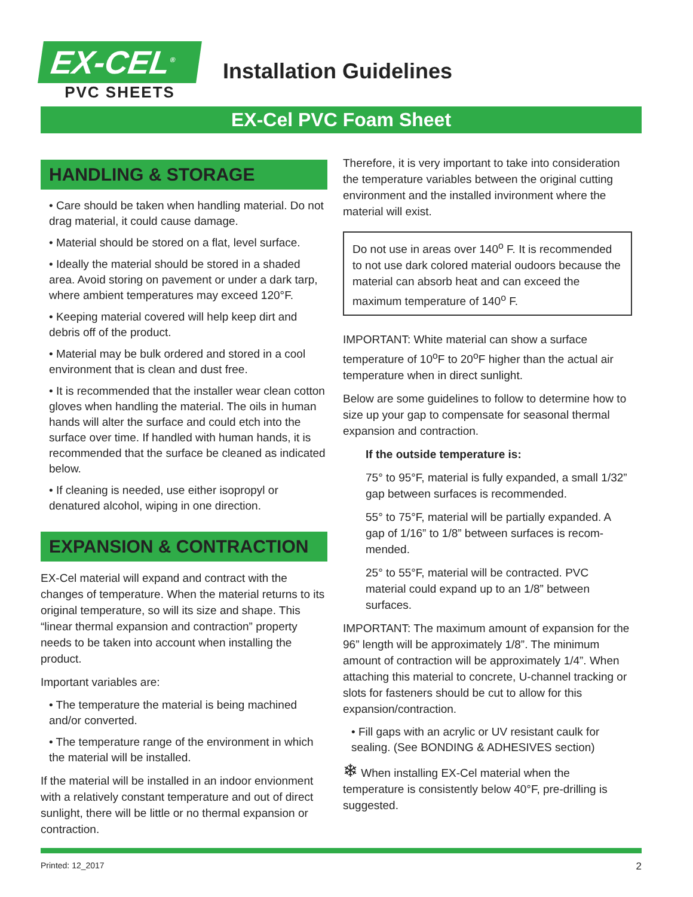EX-CEL<sup>®</sup>
PVC SHEETS
Installation Guidelines
EX-Cel PVC Foam Sheet
HANDLING & STORAGE
• Care should be taken when handling material. Do not drag material, it could cause damage.
• Material should be stored on a flat, level surface.
• Ideally the material should be stored in a shaded area. Avoid storing on pavement or under a dark tarp, where ambient temperatures may exceed 120°F.
• Keeping material covered will help keep dirt and debris off of the product.
• Material may be bulk ordered and stored in a cool environment that is clean and dust free.
• It is recommended that the installer wear clean cotton gloves when handling the material. The oils in human hands will alter the surface and could etch into the surface over time. If handled with human hands, it is recommended that the surface be cleaned as indicated below.
• If cleaning is needed, use either isopropyl or denatured alcohol, wiping in one direction.
EXPANSION & CONTRACTION
EX-Cel material will expand and contract with the changes of temperature. When the material returns to its original temperature, so will its size and shape. This “linear thermal expansion and contraction” property needs to be taken into account when installing the product.
Important variables are:
• The temperature the material is being machined and/or converted.
• The temperature range of the environment in which the material will be installed.
If the material will be installed in an indoor envionment with a relatively constant temperature and out of direct sunlight, there will be little or no thermal expansion or contraction.
Therefore, it is very important to take into consideration the temperature variables between the original cutting environment and the installed invironment where the material will exist.
Do not use in areas over 140<sup>o</sup> F. It is recommended to not use dark colored material oudoors because the material can absorb heat and can exceed the maximum temperature of 140<sup>o</sup> F.
IMPORTANT: White material can show a surface temperature of 10<sup>o</sup>F to 20<sup>o</sup>F higher than the actual air temperature when in direct sunlight.
Below are some guidelines to follow to determine how to size up your gap to compensate for seasonal thermal expansion and contraction.
If the outside temperature is:
75° to 95°F, material is fully expanded, a small 1/32” gap between surfaces is recommended.
55° to 75°F, material will be partially expanded. A gap of 1/16” to 1/8” between surfaces is recom-mended.
25° to 55°F, material will be contracted. PVC material could expand up to an 1/8” between surfaces.
IMPORTANT: The maximum amount of expansion for the 96” length will be approximately 1/8”. The minimum amount of contraction will be approximately 1/4”. When attaching this material to concrete, U-channel tracking or slots for fasteners should be cut to allow for this expansion/contraction.
• Fill gaps with an acrylic or UV resistant caulk for sealing. (See BONDING & ADHESIVES section)
❄ When installing EX-Cel material when the temperature is consistently below 40°F, pre-drilling is suggested.
Printed: 12_2017 2